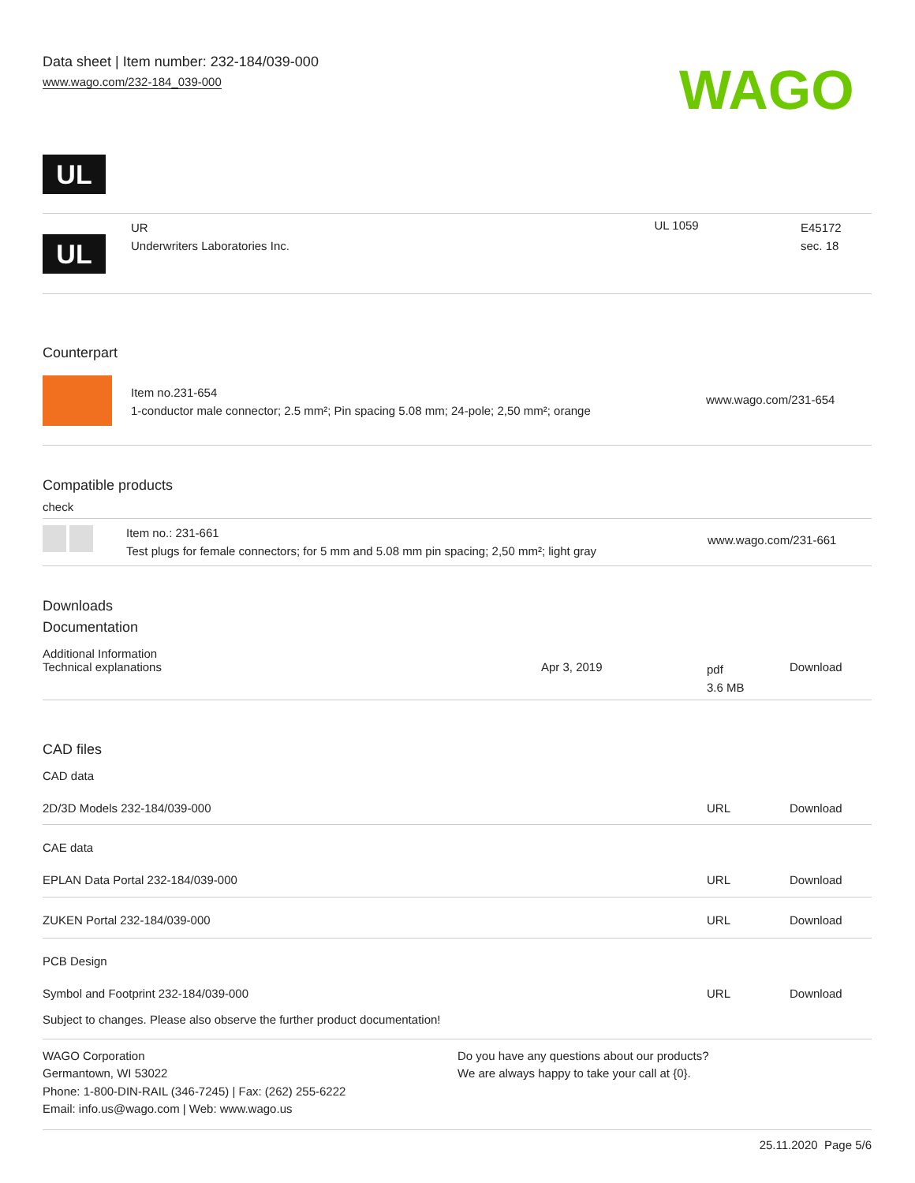Data sheet | Item number: 232-184/039-000
www.wago.com/232-184_039-000
WAGO
UL
| UL | UR Underwriters Laboratories Inc. | UL 1059 | E45172 sec. 18 |
Counterpart
| | Item no.231-654 1-conductor male connector; 2.5 mm²; Pin spacing 5.08 mm; 24-pole; 2,50 mm²; orange | www.wago.com/231-654 |
Compatible products
check
| | Item no.: 231-661 Test plugs for female connectors; for 5 mm and 5.08 mm pin spacing; 2,50 mm²; light gray | www.wago.com/231-661 |
Downloads
Documentation
Additional Information
| Technical explanations | Apr 3, 2019 | pdf 3.6 MB | Download |
CAD files
CAD data
| 2D/3D Models 232-184/039-000 | URL | Download |
CAE data
| EPLAN Data Portal 232-184/039-000 | URL | Download |
| ZUKEN Portal 232-184/039-000 | URL | Download |
PCB Design
| Symbol and Footprint 232-184/039-000 | URL | Download |
Subject to changes. Please also observe the further product documentation!
WAGO Corporation
Germantown, WI 53022
Phone: 1-800-DIN-RAIL (346-7245) | Fax: (262) 255-6222
Email: info.us@wago.com | Web: www.wago.us
Do you have any questions about our products?
We are always happy to take your call at {0}.
25.11.2020 Page 5/6